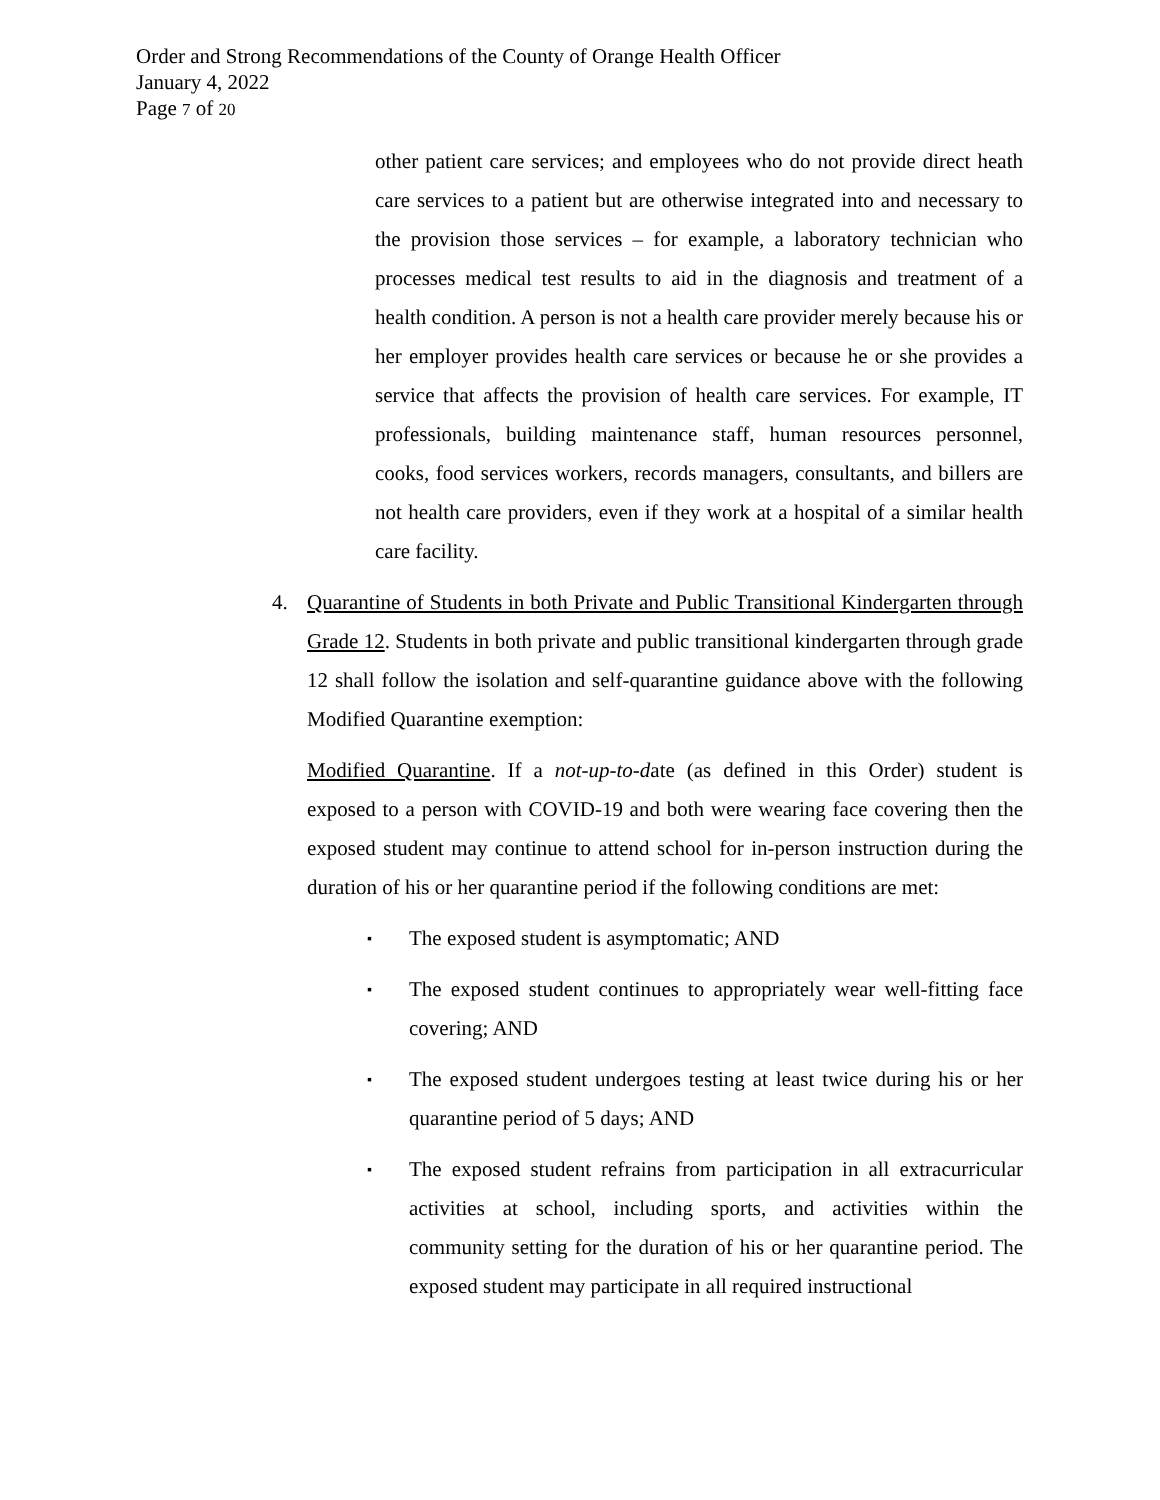Order and Strong Recommendations of the County of Orange Health Officer
January 4, 2022
Page 7 of 20
other patient care services; and employees who do not provide direct heath care services to a patient but are otherwise integrated into and necessary to the provision those services – for example, a laboratory technician who processes medical test results to aid in the diagnosis and treatment of a health condition. A person is not a health care provider merely because his or her employer provides health care services or because he or she provides a service that affects the provision of health care services. For example, IT professionals, building maintenance staff, human resources personnel, cooks, food services workers, records managers, consultants, and billers are not health care providers, even if they work at a hospital of a similar health care facility.
4. Quarantine of Students in both Private and Public Transitional Kindergarten through Grade 12. Students in both private and public transitional kindergarten through grade 12 shall follow the isolation and self-quarantine guidance above with the following Modified Quarantine exemption:
Modified Quarantine. If a not-up-to-date (as defined in this Order) student is exposed to a person with COVID-19 and both were wearing face covering then the exposed student may continue to attend school for in-person instruction during the duration of his or her quarantine period if the following conditions are met:
▪
The exposed student is asymptomatic; AND
▪
The exposed student continues to appropriately wear well-fitting face covering; AND
▪
The exposed student undergoes testing at least twice during his or her quarantine period of 5 days; AND
▪
The exposed student refrains from participation in all extracurricular activities at school, including sports, and activities within the community setting for the duration of his or her quarantine period. The exposed student may participate in all required instructional